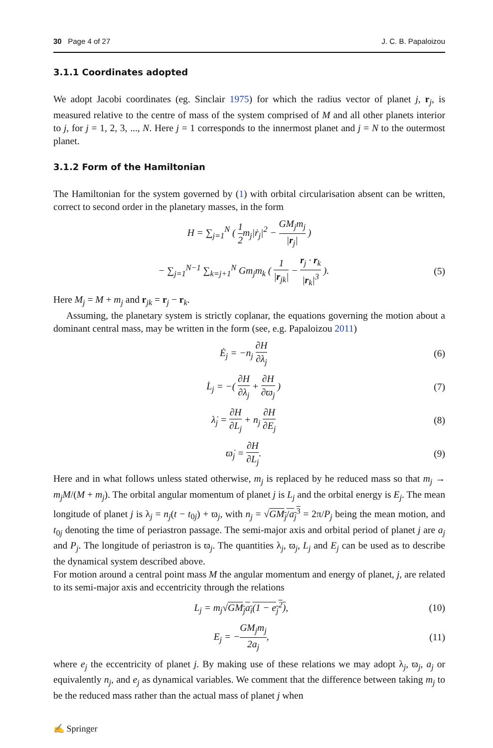30 Page 4 of 27 J. C. B. Papaloizou
3.1.1 Coordinates adopted
We adopt Jacobi coordinates (eg. Sinclair 1975) for which the radius vector of planet j, r<sub>j</sub>, is measured relative to the centre of mass of the system comprised of M and all other planets interior to j, for j = 1, 2, 3, ..., N. Here j = 1 corresponds to the innermost planet and j = N to the outermost planet.
3.1.2 Form of the Hamiltonian
The Hamiltonian for the system governed by (1) with orbital circularisation absent can be written, correct to second order in the planetary masses, in the form
H = ∑<sub>j=1</sub><sup>N</sup> ( 1 2m<sub>j</sub>|ṙ<sub>j</sub>|<sup>2</sup> − GM<sub>j</sub>m<sub>j</sub> |r<sub>j</sub>| )
− ∑<sub>j=1</sub><sup>N−1</sup> ∑<sub>k=j+1</sub><sup>N</sup> Gm<sub>j</sub>m<sub>k</sub> ( 1 |r<sub>jk</sub>| − r<sub>j</sub> · r<sub>k</sub> |r<sub>k</sub>|<sup>3</sup> ). (5)
Here M<sub>j</sub> = M + m<sub>j</sub> and r<sub>jk</sub> = r<sub>j</sub> − r<sub>k</sub>.
Assuming, the planetary system is strictly coplanar, the equations governing the motion about a dominant central mass, may be written in the form (see, e.g. Papaloizou 2011)
Ė<sub>j</sub> = −n<sub>j</sub> ∂H ∂λ<sub>j</sub> (6)
L̇<sub>j</sub> = −( ∂H ∂λ<sub>j</sub> + ∂H ∂ϖ<sub>j</sub> ) (7)
λ̇<sub>j</sub> = ∂H ∂L<sub>j</sub> + n<sub>j</sub> ∂H ∂E<sub>j</sub> (8)
ϖ̇<sub>j</sub> = ∂H ∂L<sub>j</sub>. (9)
Here and in what follows unless stated otherwise, m<sub>j</sub> is replaced by he reduced mass so that m<sub>j</sub> → m<sub>j</sub>M/(M + m<sub>j</sub>). The orbital angular momentum of planet j is L<sub>j</sub> and the orbital energy is E<sub>j</sub>. The mean longitude of planet j is λ<sub>j</sub> = n<sub>j</sub>(t − t<sub>0j</sub>) + ϖ<sub>j</sub>, with n<sub>j</sub> = √GM<sub>j</sub>/a<sub>j</sub><sup>3</sup> = 2π/P<sub>j</sub> being the mean motion, and t<sub>0j</sub> denoting the time of periastron passage. The semi-major axis and orbital period of planet j are a<sub>j</sub> and P<sub>j</sub>. The longitude of periastron is ϖ<sub>j</sub>. The quantities λ<sub>j</sub>, ϖ<sub>j</sub>, L<sub>j</sub> and E<sub>j</sub> can be used as to describe the dynamical system described above.
For motion around a central point mass M the angular momentum and energy of planet, j, are related to its semi-major axis and eccentricity through the relations
L<sub>j</sub> = m<sub>j</sub>√GM<sub>j</sub>a<sub>i</sub>(1 − e<sub>j</sub><sup>2</sup>), (10)
E<sub>j</sub> = −GM<sub>j</sub>m<sub>j</sub> 2a<sub>j</sub>, (11)
where e<sub>j</sub> the eccentricity of planet j. By making use of these relations we may adopt λ<sub>j</sub>, ϖ<sub>j</sub>, a<sub>j</sub> or equivalently n<sub>j</sub>, and e<sub>j</sub> as dynamical variables. We comment that the difference between taking m<sub>j</sub> to be the reduced mass rather than the actual mass of planet j when
✍ Springer